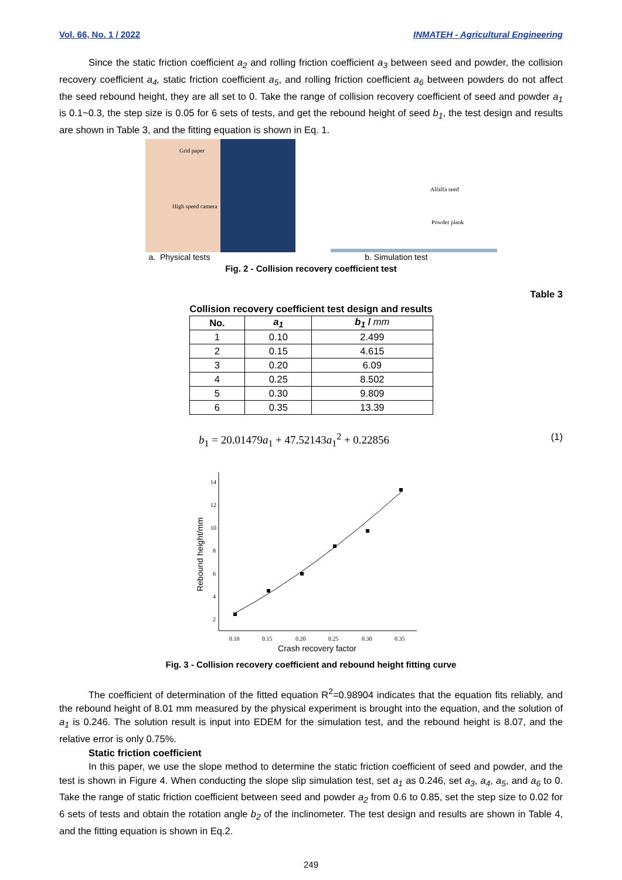Vol. 66, No. 1 / 2022 INMATEH - Agricultural Engineering
Since the static friction coefficient a<sub>2</sub> and rolling friction coefficient a<sub>3</sub> between seed and powder, the collision recovery coefficient a<sub>4</sub>, static friction coefficient a<sub>5</sub>, and rolling friction coefficient a<sub>6</sub> between powders do not affect the seed rebound height, they are all set to 0. Take the range of collision recovery coefficient of seed and powder a<sub>1</sub> is 0.1~0.3, the step size is 0.05 for 6 sets of tests, and get the rebound height of seed b<sub>1</sub>, the test design and results are shown in Table 3, and the fitting equation is shown in Eq. 1.
Grid paper
High speed camera
a. Physical tests
Alfalfa seed
Powder plank
b. Simulation test
Fig. 2 - Collision recovery coefficient test
Table 3
Collision recovery coefficient test design and results
| No. | a<sub>1</sub> | b<sub>1</sub> / mm |
| --- | --- | --- |
| 1 | 0.10 | 2.499 |
| 2 | 0.15 | 4.615 |
| 3 | 0.20 | 6.09 |
| 4 | 0.25 | 8.502 |
| 5 | 0.30 | 9.809 |
| 6 | 0.35 | 13.39 |
b<sub>1</sub> = 20.01479a<sub>1</sub> + 47.52143a<sub>1</sub><sup>2</sup> + 0.22856 (1)
14
12
10
8
6
4
2
0.10
0.15
0.20
0.25
0.30
0.35
Crash recovery factor
Rebound height/mm
Fig. 3 - Collision recovery coefficient and rebound height fitting curve
The coefficient of determination of the fitted equation R<sup>2</sup>=0.98904 indicates that the equation fits reliably, and the rebound height of 8.01 mm measured by the physical experiment is brought into the equation, and the solution of a<sub>1</sub> is 0.246. The solution result is input into EDEM for the simulation test, and the rebound height is 8.07, and the relative error is only 0.75%.
Static friction coefficient
In this paper, we use the slope method to determine the static friction coefficient of seed and powder, and the test is shown in Figure 4. When conducting the slope slip simulation test, set a<sub>1</sub> as 0.246, set a<sub>3</sub>, a<sub>4</sub>, a<sub>5</sub>, and a<sub>6</sub> to 0. Take the range of static friction coefficient between seed and powder a<sub>2</sub> from 0.6 to 0.85, set the step size to 0.02 for 6 sets of tests and obtain the rotation angle b<sub>2</sub> of the inclinometer. The test design and results are shown in Table 4, and the fitting equation is shown in Eq.2.
249